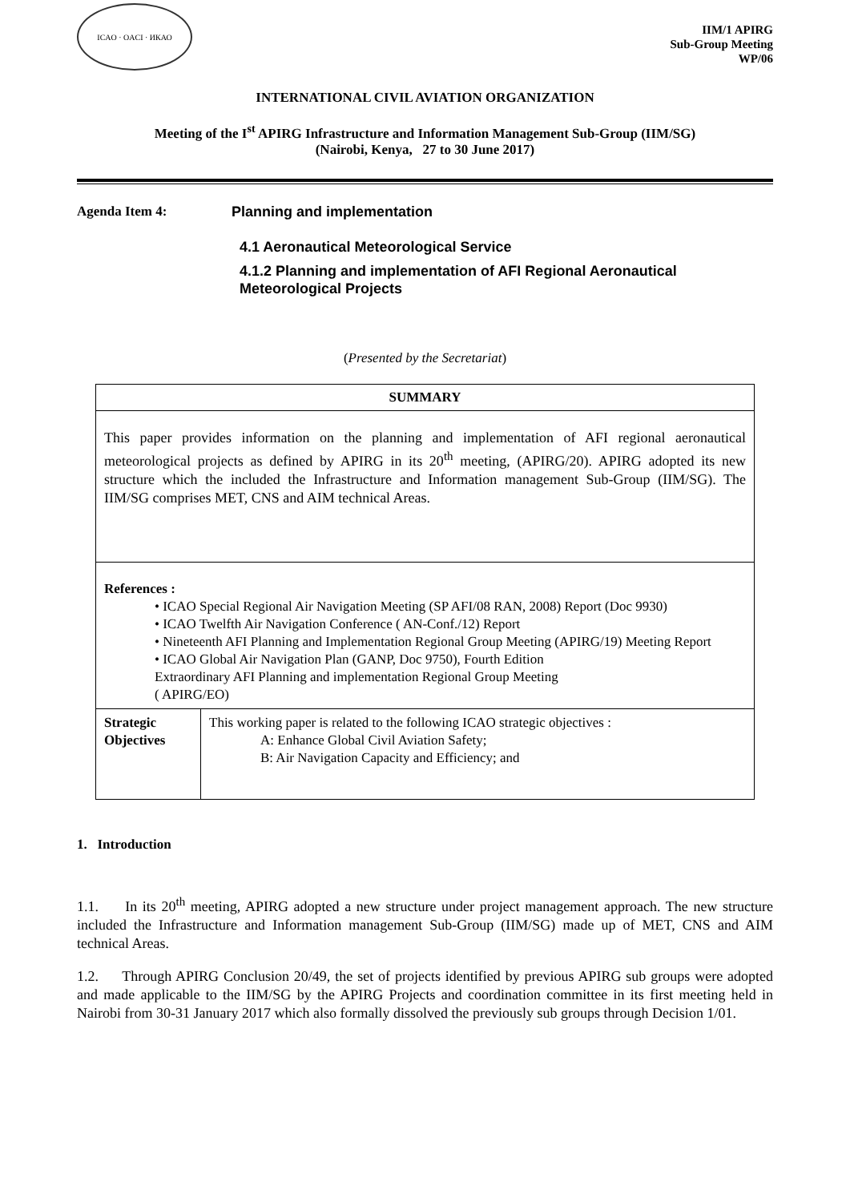ICAO · OACI · ИКАО
IIM/1 APIRG
Sub-Group Meeting
WP/06
INTERNATIONAL CIVIL AVIATION ORGANIZATION
Meeting of the I<sup>st</sup> APIRG Infrastructure and Information Management Sub-Group (IIM/SG)
(Nairobi, Kenya, 27 to 30 June 2017)
Agenda Item 4: Planning and implementation
4.1 Aeronautical Meteorological Service
4.1.2 Planning and implementation of AFI Regional Aeronautical Meteorological Projects
(Presented by the Secretariat)
| SUMMARY | |
| --- | --- |
| This paper provides information on the planning and implementation of AFI regional aeronautical meteorological projects as defined by APIRG in its 20<sup>th</sup> meeting, (APIRG/20). APIRG adopted its new structure which the included the Infrastructure and Information management Sub-Group (IIM/SG). The IIM/SG comprises MET, CNS and AIM technical Areas. | |
| References : • ICAO Special Regional Air Navigation Meeting (SP AFI/08 RAN, 2008) Report (Doc 9930) • ICAO Twelfth Air Navigation Conference ( AN-Conf./12) Report • Nineteenth AFI Planning and Implementation Regional Group Meeting (APIRG/19) Meeting Report • ICAO Global Air Navigation Plan (GANP, Doc 9750), Fourth Edition Extraordinary AFI Planning and implementation Regional Group Meeting ( APIRG/EO) | |
| Strategic Objectives | This working paper is related to the following ICAO strategic objectives : A: Enhance Global Civil Aviation Safety; B: Air Navigation Capacity and Efficiency; and |
1. Introduction
1.1. In its 20<sup>th</sup> meeting, APIRG adopted a new structure under project management approach. The new structure included the Infrastructure and Information management Sub-Group (IIM/SG) made up of MET, CNS and AIM technical Areas.
1.2. Through APIRG Conclusion 20/49, the set of projects identified by previous APIRG sub groups were adopted and made applicable to the IIM/SG by the APIRG Projects and coordination committee in its first meeting held in Nairobi from 30-31 January 2017 which also formally dissolved the previously sub groups through Decision 1/01.